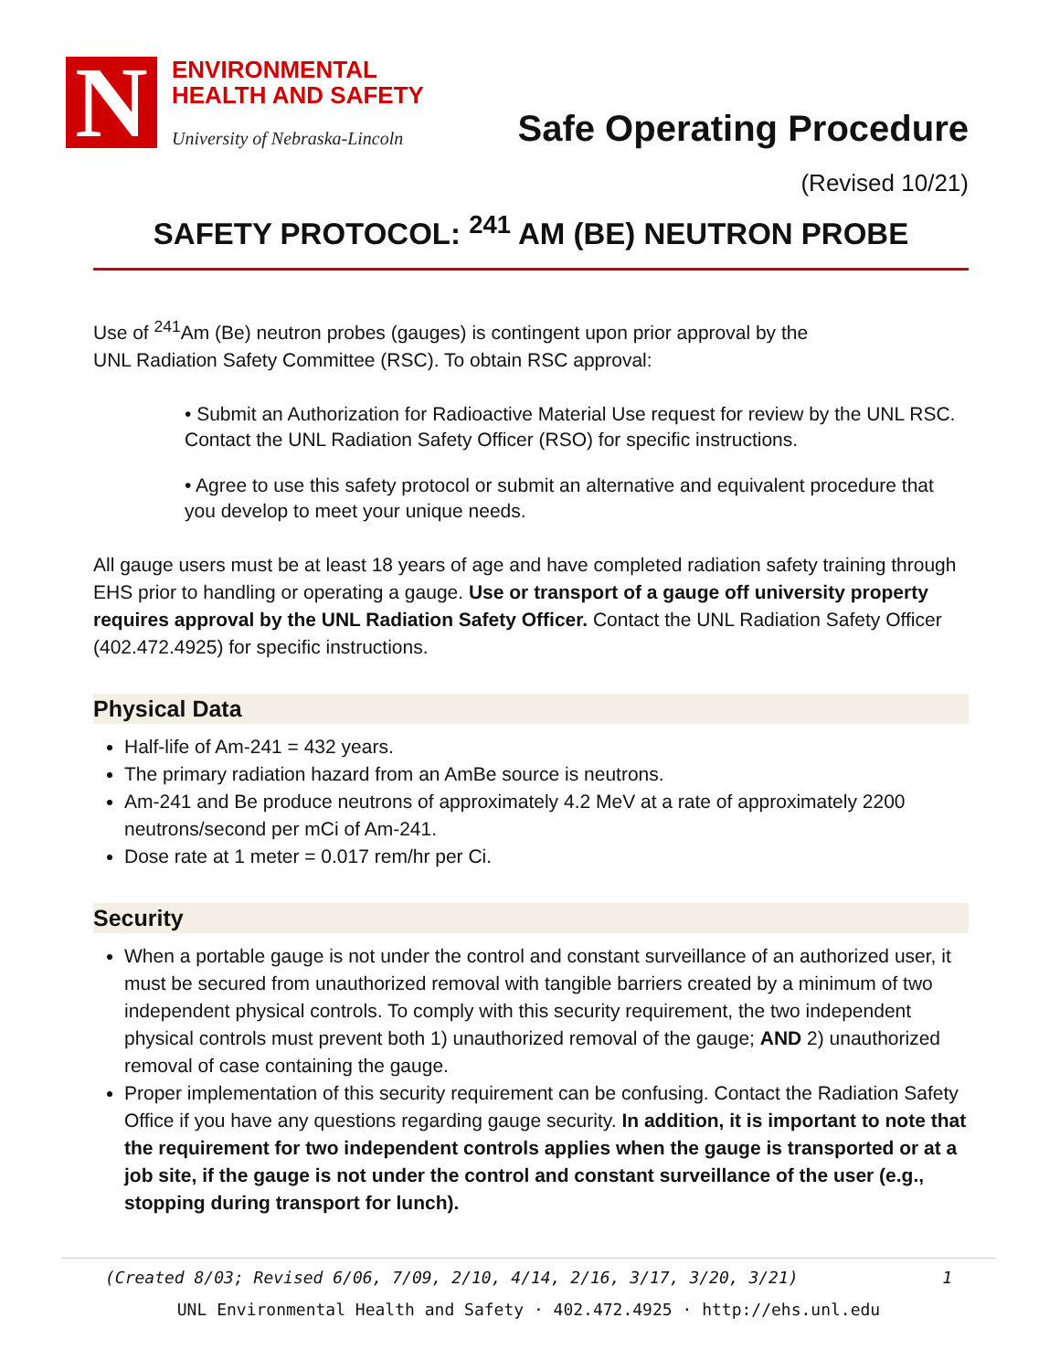N
ENVIRONMENTAL
HEALTH AND SAFETY
University of Nebraska-Lincoln
Safe Operating Procedure
(Revised 10/21)
SAFETY PROTOCOL: <sup>241</sup> AM (BE) NEUTRON PROBE
Use of <sup>241</sup>Am (Be) neutron probes (gauges) is contingent upon prior approval by the
UNL Radiation Safety Committee (RSC). To obtain RSC approval:
• Submit an Authorization for Radioactive Material Use request for review by the UNL RSC. Contact the UNL Radiation Safety Officer (RSO) for specific instructions.
• Agree to use this safety protocol or submit an alternative and equivalent procedure that you develop to meet your unique needs.
All gauge users must be at least 18 years of age and have completed radiation safety training through EHS prior to handling or operating a gauge. Use or transport of a gauge off university property requires approval by the UNL Radiation Safety Officer. Contact the UNL Radiation Safety Officer (402.472.4925) for specific instructions.
Physical Data
Half-life of Am-241 = 432 years.
The primary radiation hazard from an AmBe source is neutrons.
Am-241 and Be produce neutrons of approximately 4.2 MeV at a rate of approximately 2200 neutrons/second per mCi of Am-241.
Dose rate at 1 meter = 0.017 rem/hr per Ci.
Security
When a portable gauge is not under the control and constant surveillance of an authorized user, it must be secured from unauthorized removal with tangible barriers created by a minimum of two independent physical controls. To comply with this security requirement, the two independent physical controls must prevent both 1) unauthorized removal of the gauge; AND 2) unauthorized removal of case containing the gauge.
Proper implementation of this security requirement can be confusing. Contact the Radiation Safety Office if you have any questions regarding gauge security. In addition, it is important to note that the requirement for two independent controls applies when the gauge is transported or at a job site, if the gauge is not under the control and constant surveillance of the user (e.g., stopping during transport for lunch).
(Created 8/03; Revised 6/06, 7/09, 2/10, 4/14, 2/16, 3/17, 3/20, 3/21) 1
UNL Environmental Health and Safety · 402.472.4925 · http://ehs.unl.edu